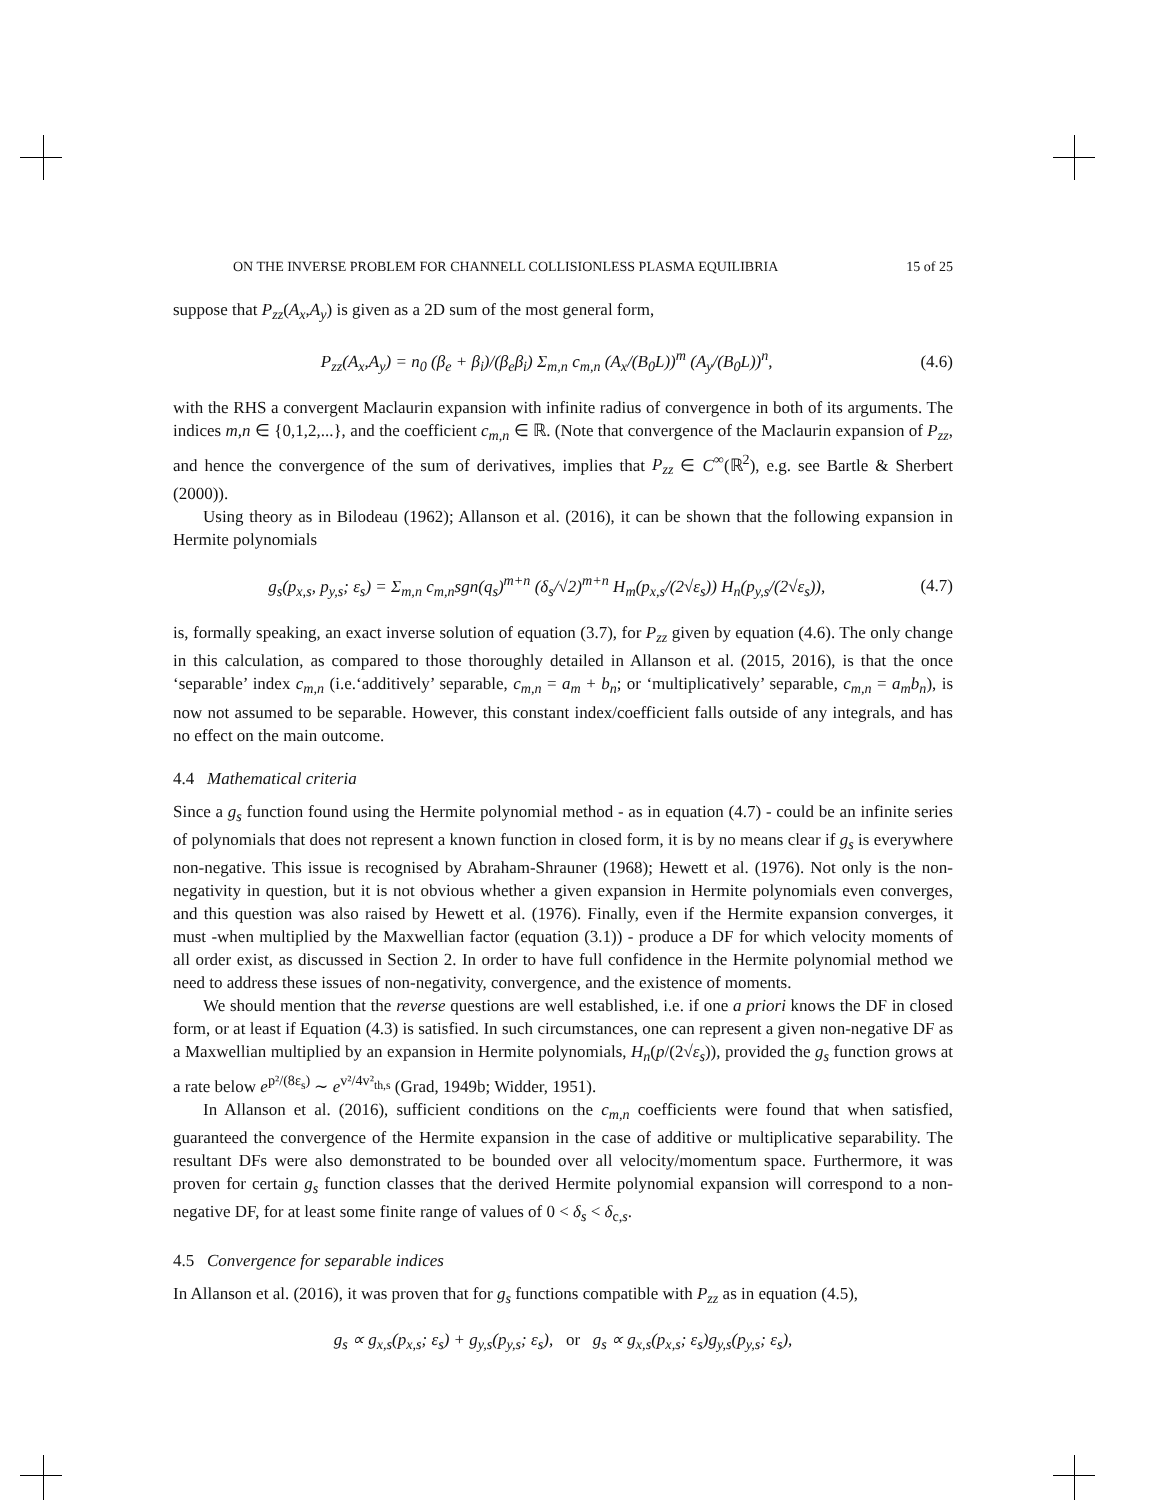ON THE INVERSE PROBLEM FOR CHANNELL COLLISIONLESS PLASMA EQUILIBRIA 15 of 25
suppose that P<sub>zz</sub>(A<sub>x</sub>,A<sub>y</sub>) is given as a 2D sum of the most general form,
P<sub>zz</sub>(A<sub>x</sub>,A<sub>y</sub>) = n<sub>0</sub> (β<sub>e</sub> + β<sub>i</sub>)/(β<sub>e</sub>β<sub>i</sub>) Σ<sub>m,n</sub> c<sub>m,n</sub> (A<sub>x</sub>/(B<sub>0</sub>L))<sup>m</sup> (A<sub>y</sub>/(B<sub>0</sub>L))<sup>n</sup>, (4.6)
with the RHS a convergent Maclaurin expansion with infinite radius of convergence in both of its arguments. The indices m,n ∈ {0,1,2,...}, and the coefficient c<sub>m,n</sub> ∈ ℝ. (Note that convergence of the Maclaurin expansion of P<sub>zz</sub>, and hence the convergence of the sum of derivatives, implies that P<sub>zz</sub> ∈ C<sup>∞</sup>(ℝ<sup>2</sup>), e.g. see Bartle & Sherbert (2000)).
Using theory as in Bilodeau (1962); Allanson et al. (2016), it can be shown that the following expansion in Hermite polynomials
g<sub>s</sub>(p<sub>x,s</sub>, p<sub>y,s</sub>; ε<sub>s</sub>) = Σ<sub>m,n</sub> c<sub>m,n</sub>sgn(q<sub>s</sub>)<sup>m+n</sup> (δ<sub>s</sub>/√2)<sup>m+n</sup> H<sub>m</sub>(p<sub>x,s</sub>/(2√ε<sub>s</sub>)) H<sub>n</sub>(p<sub>y,s</sub>/(2√ε<sub>s</sub>)), (4.7)
is, formally speaking, an exact inverse solution of equation (3.7), for P<sub>zz</sub> given by equation (4.6). The only change in this calculation, as compared to those thoroughly detailed in Allanson et al. (2015, 2016), is that the once ‘separable’ index c<sub>m,n</sub> (i.e.‘additively’ separable, c<sub>m,n</sub> = a<sub>m</sub> + b<sub>n</sub>; or ‘multiplicatively’ separable, c<sub>m,n</sub> = a<sub>m</sub>b<sub>n</sub>), is now not assumed to be separable. However, this constant index/coefficient falls outside of any integrals, and has no effect on the main outcome.
4.4 Mathematical criteria
Since a g<sub>s</sub> function found using the Hermite polynomial method - as in equation (4.7) - could be an infinite series of polynomials that does not represent a known function in closed form, it is by no means clear if g<sub>s</sub> is everywhere non-negative. This issue is recognised by Abraham-Shrauner (1968); Hewett et al. (1976). Not only is the non-negativity in question, but it is not obvious whether a given expansion in Hermite polynomials even converges, and this question was also raised by Hewett et al. (1976). Finally, even if the Hermite expansion converges, it must -when multiplied by the Maxwellian factor (equation (3.1)) - produce a DF for which velocity moments of all order exist, as discussed in Section 2. In order to have full confidence in the Hermite polynomial method we need to address these issues of non-negativity, convergence, and the existence of moments.
We should mention that the reverse questions are well established, i.e. if one a priori knows the DF in closed form, or at least if Equation (4.3) is satisfied. In such circumstances, one can represent a given non-negative DF as a Maxwellian multiplied by an expansion in Hermite polynomials, H<sub>n</sub>(p/(2√ε<sub>s</sub>)), provided the g<sub>s</sub> function grows at a rate below e<sup>p²/(8ε<sub>s</sub>)</sup> ∼ e<sup>v²/4v²<sub>th,s</sub></sup> (Grad, 1949b; Widder, 1951).
In Allanson et al. (2016), sufficient conditions on the c<sub>m,n</sub> coefficients were found that when satisfied, guaranteed the convergence of the Hermite expansion in the case of additive or multiplicative separability. The resultant DFs were also demonstrated to be bounded over all velocity/momentum space. Furthermore, it was proven for certain g<sub>s</sub> function classes that the derived Hermite polynomial expansion will correspond to a non-negative DF, for at least some finite range of values of 0 < δ<sub>s</sub> < δ<sub>c,s</sub>.
4.5 Convergence for separable indices
In Allanson et al. (2016), it was proven that for g<sub>s</sub> functions compatible with P<sub>zz</sub> as in equation (4.5),
g<sub>s</sub> ∝ g<sub>x,s</sub>(p<sub>x,s</sub>; ε<sub>s</sub>) + g<sub>y,s</sub>(p<sub>y,s</sub>; ε<sub>s</sub>), or g<sub>s</sub> ∝ g<sub>x,s</sub>(p<sub>x,s</sub>; ε<sub>s</sub>)g<sub>y,s</sub>(p<sub>y,s</sub>; ε<sub>s</sub>),